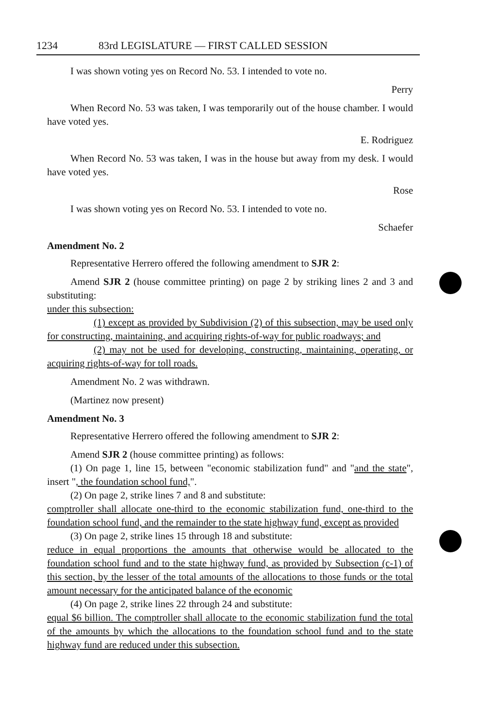1234 83rd LEGISLATURE — FIRST CALLED SESSION
I was shown voting yes on Record No. 53. I intended to vote no.
Perry
When Record No. 53 was taken, I was temporarily out of the house chamber. I would have voted yes.
E. Rodriguez
When Record No. 53 was taken, I was in the house but away from my desk. I would have voted yes.
Rose
I was shown voting yes on Record No. 53. I intended to vote no.
Schaefer
Amendment No. 2
Representative Herrero offered the following amendment to SJR 2:
Amend SJR 2 (house committee printing) on page 2 by striking lines 2 and 3 and substituting:
under this subsection:
(1) except as provided by Subdivision (2) of this subsection, may be used only for constructing, maintaining, and acquiring rights-of-way for public roadways; and
(2) may not be used for developing, constructing, maintaining, operating, or acquiring rights-of-way for toll roads.
Amendment No. 2 was withdrawn.
(Martinez now present)
Amendment No. 3
Representative Herrero offered the following amendment to SJR 2:
Amend SJR 2 (house committee printing) as follows:
(1) On page 1, line 15, between "economic stabilization fund" and "and the state", insert ", the foundation school fund,".
(2) On page 2, strike lines 7 and 8 and substitute:
comptroller shall allocate one-third to the economic stabilization fund, one-third to the foundation school fund, and the remainder to the state highway fund, except as provided
(3) On page 2, strike lines 15 through 18 and substitute:
reduce in equal proportions the amounts that otherwise would be allocated to the foundation school fund and to the state highway fund, as provided by Subsection (c-1) of this section, by the lesser of the total amounts of the allocations to those funds or the total amount necessary for the anticipated balance of the economic
(4) On page 2, strike lines 22 through 24 and substitute:
equal $6 billion. The comptroller shall allocate to the economic stabilization fund the total of the amounts by which the allocations to the foundation school fund and to the state highway fund are reduced under this subsection.